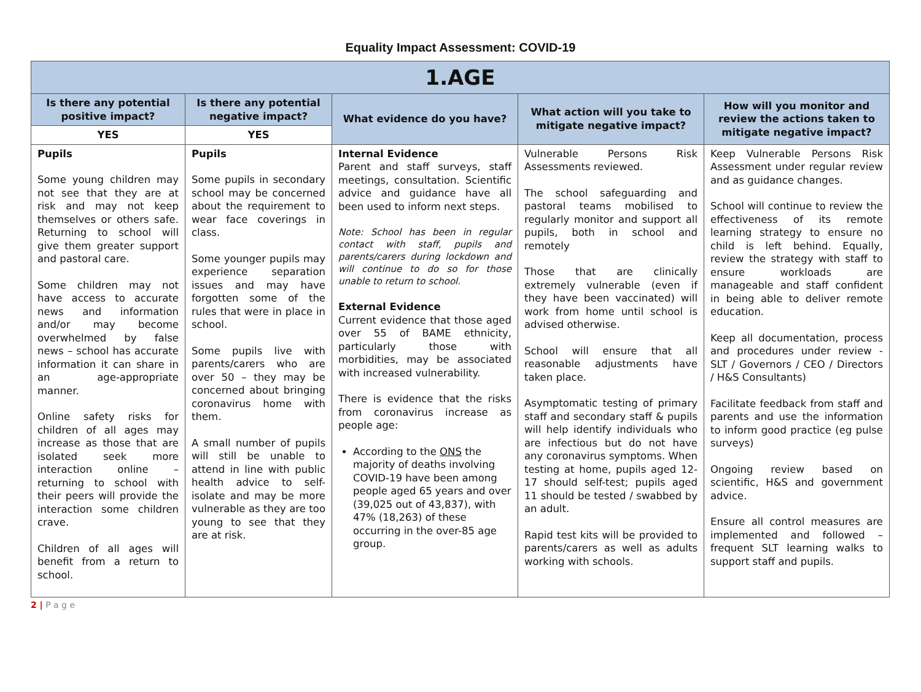Equality Impact Assessment: COVID-19
| 1.AGE | | | | |
| Is there any potential positive impact? | Is there any potential negative impact? | What evidence do you have? | What action will you take to mitigate negative impact? | How will you monitor and review the actions taken to mitigate negative impact? |
| YES | YES | | | |
| Pupils Some young children may not see that they are at risk and may not keep themselves or others safe. Returning to school will give them greater support and pastoral care. Some children may not have access to accurate news and information and/or may become overwhelmed by false news – school has accurate information it can share in an age-appropriate manner. Online safety risks for children of all ages may increase as those that are isolated seek more interaction online – returning to school with their peers will provide the interaction some children crave. Children of all ages will benefit from a return to school. | Pupils Some pupils in secondary school may be concerned about the requirement to wear face coverings in class. Some younger pupils may experience separation issues and may have forgotten some of the rules that were in place in school. Some pupils live with parents/carers who are over 50 – they may be concerned about bringing coronavirus home with them. A small number of pupils will still be unable to attend in line with public health advice to self-isolate and may be more vulnerable as they are too young to see that they are at risk. | Internal Evidence Parent and staff surveys, staff meetings, consultation. Scientific advice and guidance have all been used to inform next steps. Note: School has been in regular contact with staff, pupils and parents/carers during lockdown and will continue to do so for those unable to return to school. External Evidence Current evidence that those aged over 55 of BAME ethnicity, particularly those with morbidities, may be associated with increased vulnerability. There is evidence that the risks from coronavirus increase as people age: According to the ONS the majority of deaths involving COVID-19 have been among people aged 65 years and over (39,025 out of 43,837), with 47% (18,263) of these occurring in the over-85 age group. | Vulnerable Persons Risk Assessments reviewed. The school safeguarding and pastoral teams mobilised to regularly monitor and support all pupils, both in school and remotely Those that are clinically extremely vulnerable (even if they have been vaccinated) will work from home until school is advised otherwise. School will ensure that all reasonable adjustments have taken place. Asymptomatic testing of primary staff and secondary staff & pupils will help identify individuals who are infectious but do not have any coronavirus symptoms. When testing at home, pupils aged 12-17 should self-test; pupils aged 11 should be tested / swabbed by an adult. Rapid test kits will be provided to parents/carers as well as adults working with schools. | Keep Vulnerable Persons Risk Assessment under regular review and as guidance changes. School will continue to review the effectiveness of its remote learning strategy to ensure no child is left behind. Equally, review the strategy with staff to ensure workloads are manageable and staff confident in being able to deliver remote education. Keep all documentation, process and procedures under review - SLT / Governors / CEO / Directors / H&S Consultants) Facilitate feedback from staff and parents and use the information to inform good practice (eg pulse surveys) Ongoing review based on scientific, H&S and government advice. Ensure all control measures are implemented and followed – frequent SLT learning walks to support staff and pupils. |
2 | P a g e